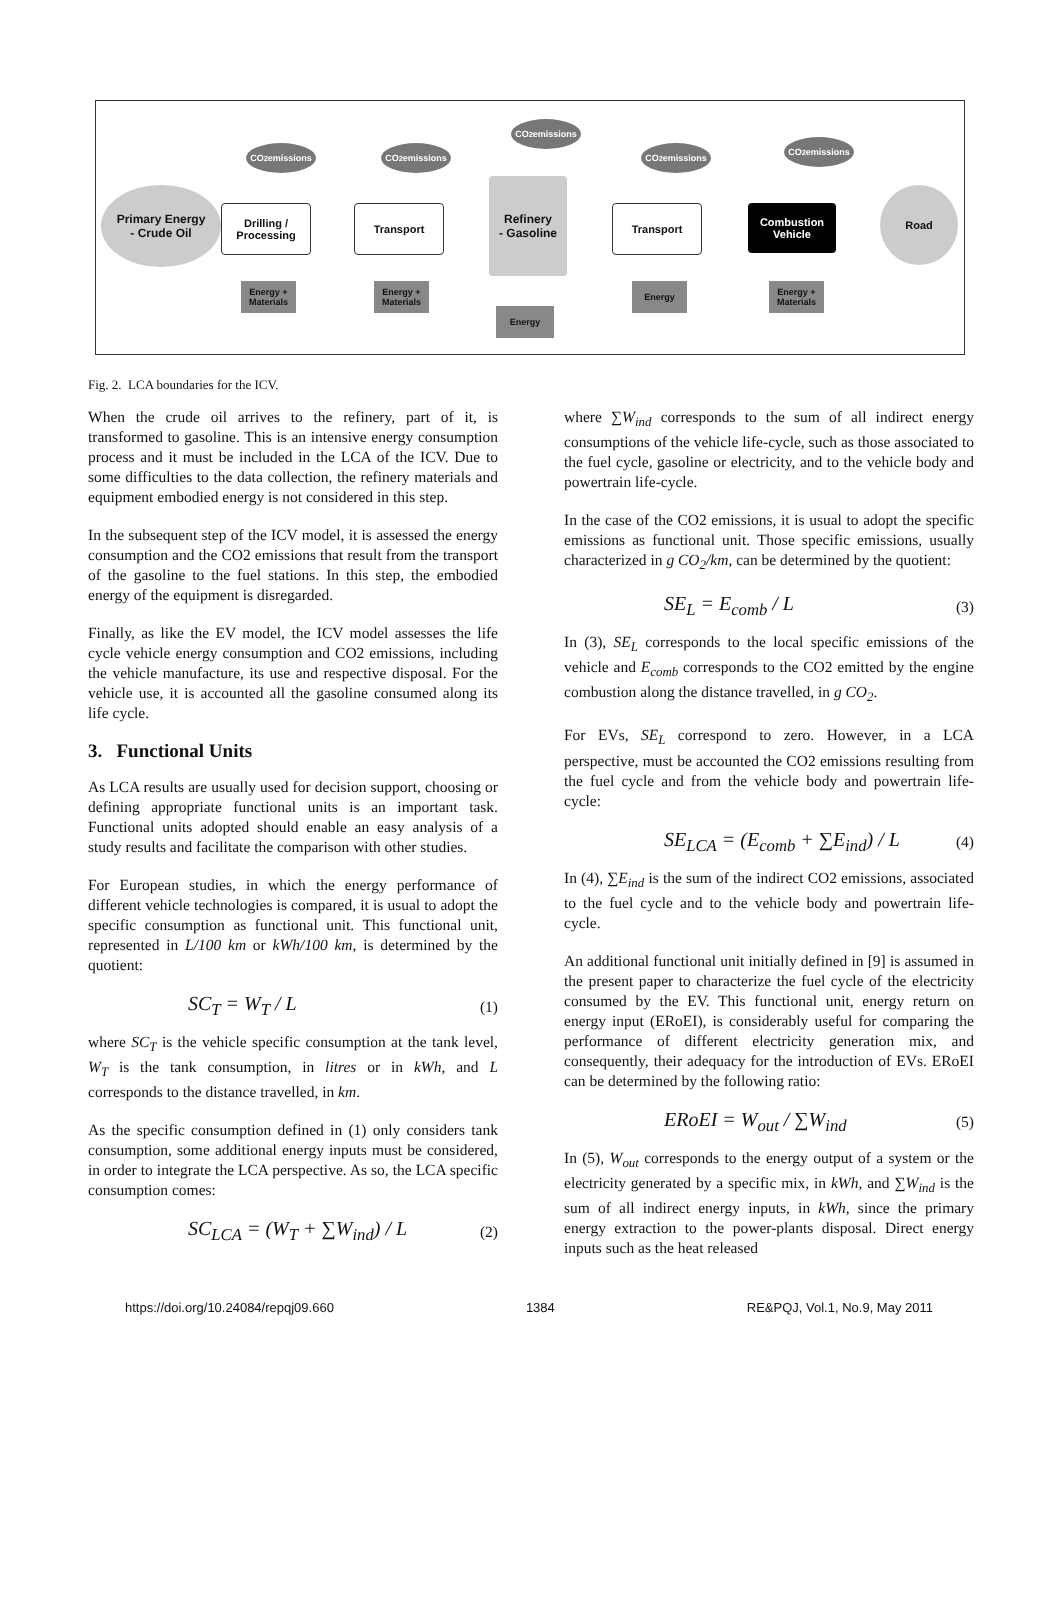Primary Energy
- Crude Oil
Drilling / Processing
Transport
Refinery
- Gasoline
Transport
Combustion Vehicle
Road
CO<sub>2</sub> emissions
CO<sub>2</sub> emissions
CO<sub>2</sub> emissions
CO<sub>2</sub> emissions
CO<sub>2</sub> emissions
Energy + Materials
Energy + Materials
Energy
Energy
Energy + Materials
Fig. 2. LCA boundaries for the ICV.
When the crude oil arrives to the refinery, part of it, is transformed to gasoline. This is an intensive energy consumption process and it must be included in the LCA of the ICV. Due to some difficulties to the data collection, the refinery materials and equipment embodied energy is not considered in this step.
In the subsequent step of the ICV model, it is assessed the energy consumption and the CO2 emissions that result from the transport of the gasoline to the fuel stations. In this step, the embodied energy of the equipment is disregarded.
Finally, as like the EV model, the ICV model assesses the life cycle vehicle energy consumption and CO2 emissions, including the vehicle manufacture, its use and respective disposal. For the vehicle use, it is accounted all the gasoline consumed along its life cycle.
3. Functional Units
As LCA results are usually used for decision support, choosing or defining appropriate functional units is an important task. Functional units adopted should enable an easy analysis of a study results and facilitate the comparison with other studies.
For European studies, in which the energy performance of different vehicle technologies is compared, it is usual to adopt the specific consumption as functional unit. This functional unit, represented in L/100 km or kWh/100 km, is determined by the quotient:
SC<sub>T</sub> = W<sub>T</sub> / L (1)
where SC<sub>T</sub> is the vehicle specific consumption at the tank level, W<sub>T</sub> is the tank consumption, in litres or in kWh, and L corresponds to the distance travelled, in km.
As the specific consumption defined in (1) only considers tank consumption, some additional energy inputs must be considered, in order to integrate the LCA perspective. As so, the LCA specific consumption comes:
SC<sub>LCA</sub> = (W<sub>T</sub> + ∑W<sub>ind</sub>) / L (2)
where ∑W<sub>ind</sub> corresponds to the sum of all indirect energy consumptions of the vehicle life-cycle, such as those associated to the fuel cycle, gasoline or electricity, and to the vehicle body and powertrain life-cycle.
In the case of the CO2 emissions, it is usual to adopt the specific emissions as functional unit. Those specific emissions, usually characterized in g CO<sub>2</sub>/km, can be determined by the quotient:
SE<sub>L</sub> = E<sub>comb</sub> / L (3)
In (3), SE<sub>L</sub> corresponds to the local specific emissions of the vehicle and E<sub>comb</sub> corresponds to the CO2 emitted by the engine combustion along the distance travelled, in g CO<sub>2</sub>.
For EVs, SE<sub>L</sub> correspond to zero. However, in a LCA perspective, must be accounted the CO2 emissions resulting from the fuel cycle and from the vehicle body and powertrain life-cycle:
SE<sub>LCA</sub> = (E<sub>comb</sub> + ∑E<sub>ind</sub>) / L (4)
In (4), ∑E<sub>ind</sub> is the sum of the indirect CO2 emissions, associated to the fuel cycle and to the vehicle body and powertrain life-cycle.
An additional functional unit initially defined in [9] is assumed in the present paper to characterize the fuel cycle of the electricity consumed by the EV. This functional unit, energy return on energy input (ERoEI), is considerably useful for comparing the performance of different electricity generation mix, and consequently, their adequacy for the introduction of EVs. ERoEI can be determined by the following ratio:
ERoEI = W<sub>out</sub> / ∑W<sub>ind</sub> (5)
In (5), W<sub>out</sub> corresponds to the energy output of a system or the electricity generated by a specific mix, in kWh, and ∑W<sub>ind</sub> is the sum of all indirect energy inputs, in kWh, since the primary energy extraction to the power-plants disposal. Direct energy inputs such as the heat released
https://doi.org/10.24084/repqj09.660 1384 RE&PQJ, Vol.1, No.9, May 2011